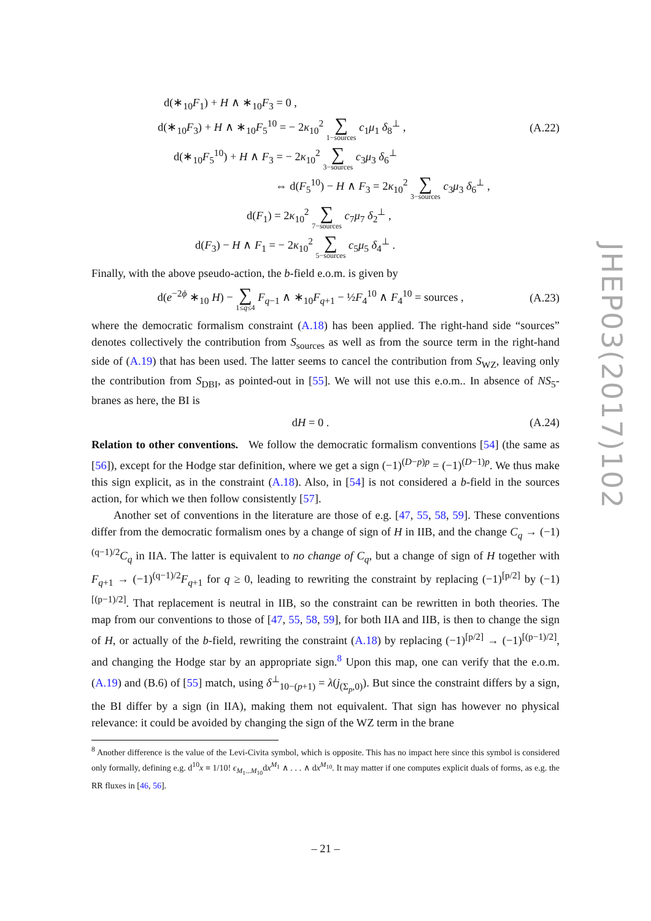d(∗<sub>10</sub>F<sub>1</sub>) + H ∧ ∗<sub>10</sub>F<sub>3</sub> = 0 ,
d(∗<sub>10</sub>F<sub>3</sub>) + H ∧ ∗<sub>10</sub>F<sub>5</sub><sup>10</sup> = − 2κ<sub>10</sub><sup>2</sup> ∑ 1−sources c<sub>1</sub>μ<sub>1</sub> δ<sub>8</sub><sup>⊥</sup> , (A.22)
d(∗<sub>10</sub>F<sub>5</sub><sup>10</sup>) + H ∧ F<sub>3</sub> = − 2κ<sub>10</sub><sup>2</sup> ∑ 3−sources c<sub>3</sub>μ<sub>3</sub> δ<sub>6</sub><sup>⊥</sup>
⇔ d(F<sub>5</sub><sup>10</sup>) − H ∧ F<sub>3</sub> = 2κ<sub>10</sub><sup>2</sup> ∑ 3−sources c<sub>3</sub>μ<sub>3</sub> δ<sub>6</sub><sup>⊥</sup> ,
d(F<sub>1</sub>) = 2κ<sub>10</sub><sup>2</sup> ∑ 7−sources c<sub>7</sub>μ<sub>7</sub> δ<sub>2</sub><sup>⊥</sup> ,
d(F<sub>3</sub>) − H ∧ F<sub>1</sub> = − 2κ<sub>10</sub><sup>2</sup> ∑ 5−sources c<sub>5</sub>μ<sub>5</sub> δ<sub>4</sub><sup>⊥</sup> .
Finally, with the above pseudo-action, the b-field e.o.m. is given by
d(e<sup>−2ϕ</sup> ∗<sub>10</sub> H) − ∑ 1≤q≤4 F<sub>q−1</sub> ∧ ∗<sub>10</sub>F<sub>q+1</sub> − ½F<sub>4</sub><sup>10</sup> ∧ F<sub>4</sub><sup>10</sup> = sources , (A.23)
where the democratic formalism constraint (A.18) has been applied. The right-hand side “sources” denotes collectively the contribution from S<sub>sources</sub> as well as from the source term in the right-hand side of (A.19) that has been used. The latter seems to cancel the contribution from S<sub>WZ</sub>, leaving only the contribution from S<sub>DBI</sub>, as pointed-out in [55]. We will not use this e.o.m.. In absence of NS<sub>5</sub>-branes as here, the BI is
dH = 0 . (A.24)
Relation to other conventions. We follow the democratic formalism conventions [54] (the same as [56]), except for the Hodge star definition, where we get a sign (−1)<sup>(D−p)p</sup> = (−1)<sup>(D−1)p</sup>. We thus make this sign explicit, as in the constraint (A.18). Also, in [54] is not considered a b-field in the sources action, for which we then follow consistently [57].
Another set of conventions in the literature are those of e.g. [47, 55, 58, 59]. These conventions differ from the democratic formalism ones by a change of sign of H in IIB, and the change C<sub>q</sub> → (−1)<sup>(q−1)/2</sup>C<sub>q</sub> in IIA. The latter is equivalent to no change of C<sub>q</sub>, but a change of sign of H together with F<sub>q+1</sub> → (−1)<sup>(q−1)/2</sup>F<sub>q+1</sub> for q ≥ 0, leading to rewriting the constraint by replacing (−1)<sup>[p/2]</sup> by (−1)<sup>[(p−1)/2]</sup>. That replacement is neutral in IIB, so the constraint can be rewritten in both theories. The map from our conventions to those of [47, 55, 58, 59], for both IIA and IIB, is then to change the sign of H, or actually of the b-field, rewriting the constraint (A.18) by replacing (−1)<sup>[p/2]</sup> → (−1)<sup>[(p−1)/2]</sup>, and changing the Hodge star by an appropriate sign.<sup>8</sup> Upon this map, one can verify that the e.o.m. (A.19) and (B.6) of [55] match, using δ<sup>⊥</sup><sub>10−(p+1)</sub> = λ(j<sub>(Σ<sub>p</sub>,0)</sub>). But since the constraint differs by a sign, the BI differ by a sign (in IIA), making them not equivalent. That sign has however no physical relevance: it could be avoided by changing the sign of the WZ term in the brane
<sup>8</sup> Another difference is the value of the Levi-Civita symbol, which is opposite. This has no impact here since this symbol is considered only formally, defining e.g. d<sup>10</sup>x ≡ 1/10! ϵ<sub>M<sub>1</sub>...M<sub>10</sub></sub>dx<sup>M<sub>1</sub></sup> ∧ . . . ∧ dx<sup>M<sub>10</sub></sup>. It may matter if one computes explicit duals of forms, as e.g. the RR fluxes in [46, 56].
JHEP03(2017)102
– 21 –